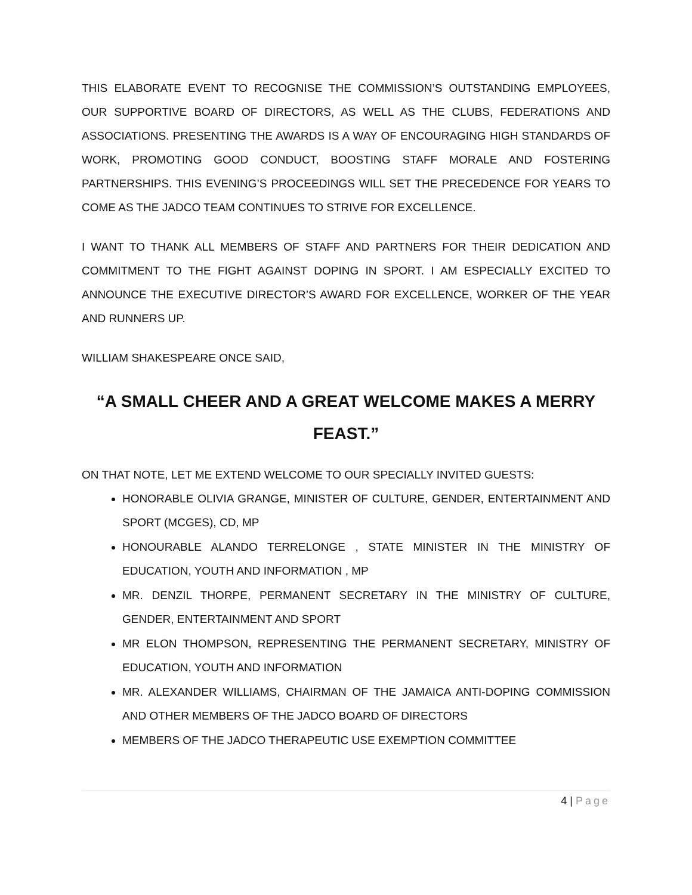THIS ELABORATE EVENT TO RECOGNISE THE COMMISSION’S OUTSTANDING EMPLOYEES, OUR SUPPORTIVE BOARD OF DIRECTORS, AS WELL AS THE CLUBS, FEDERATIONS AND ASSOCIATIONS. PRESENTING THE AWARDS IS A WAY OF ENCOURAGING HIGH STANDARDS OF WORK, PROMOTING GOOD CONDUCT, BOOSTING STAFF MORALE AND FOSTERING PARTNERSHIPS. THIS EVENING’S PROCEEDINGS WILL SET THE PRECEDENCE FOR YEARS TO COME AS THE JADCO TEAM CONTINUES TO STRIVE FOR EXCELLENCE.
I WANT TO THANK ALL MEMBERS OF STAFF AND PARTNERS FOR THEIR DEDICATION AND COMMITMENT TO THE FIGHT AGAINST DOPING IN SPORT. I AM ESPECIALLY EXCITED TO ANNOUNCE THE EXECUTIVE DIRECTOR’S AWARD FOR EXCELLENCE, WORKER OF THE YEAR AND RUNNERS UP.
WILLIAM SHAKESPEARE ONCE SAID,
“A SMALL CHEER AND A GREAT WELCOME MAKES A MERRY FEAST.”
ON THAT NOTE, LET ME EXTEND WELCOME TO OUR SPECIALLY INVITED GUESTS:
HONORABLE OLIVIA GRANGE, MINISTER OF CULTURE, GENDER, ENTERTAINMENT AND SPORT (MCGES), CD, MP
HONOURABLE ALANDO TERRELONGE , STATE MINISTER IN THE MINISTRY OF EDUCATION, YOUTH AND INFORMATION , MP
MR. DENZIL THORPE, PERMANENT SECRETARY IN THE MINISTRY OF CULTURE, GENDER, ENTERTAINMENT AND SPORT
MR ELON THOMPSON, REPRESENTING THE PERMANENT SECRETARY, MINISTRY OF EDUCATION, YOUTH AND INFORMATION
MR. ALEXANDER WILLIAMS, CHAIRMAN OF THE JAMAICA ANTI-DOPING COMMISSION AND OTHER MEMBERS OF THE JADCO BOARD OF DIRECTORS
MEMBERS OF THE JADCO THERAPEUTIC USE EXEMPTION COMMITTEE
4 | Page